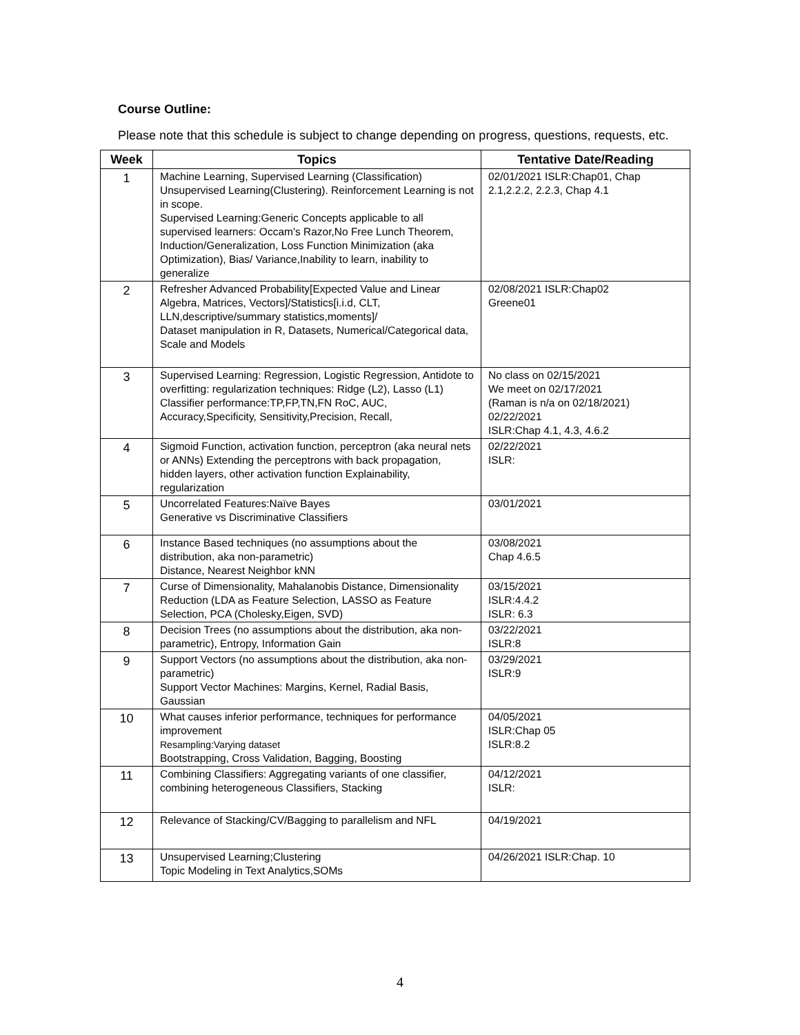Course Outline:
Please note that this schedule is subject to change depending on progress, questions, requests, etc.
| Week | Topics | Tentative Date/Reading |
| --- | --- | --- |
| 1 | Machine Learning, Supervised Learning (Classification) Unsupervised Learning(Clustering). Reinforcement Learning is not in scope. Supervised Learning:Generic Concepts applicable to all supervised learners: Occam's Razor,No Free Lunch Theorem, Induction/Generalization, Loss Function Minimization (aka Optimization), Bias/ Variance,Inability to learn, inability to generalize | 02/01/2021 ISLR:Chap01, Chap 2.1,2.2.2, 2.2.3, Chap 4.1 |
| 2 | Refresher Advanced Probability[Expected Value and Linear Algebra, Matrices, Vectors]/Statistics[i.i.d, CLT, LLN,descriptive/summary statistics,moments]/ Dataset manipulation in R, Datasets, Numerical/Categorical data, Scale and Models | 02/08/2021 ISLR:Chap02 Greene01 |
| 3 | Supervised Learning: Regression, Logistic Regression, Antidote to overfitting: regularization techniques: Ridge (L2), Lasso (L1) Classifier performance:TP,FP,TN,FN RoC, AUC, Accuracy,Specificity, Sensitivity,Precision, Recall, | No class on 02/15/2021 We meet on 02/17/2021 (Raman is n/a on 02/18/2021) 02/22/2021 ISLR:Chap 4.1, 4.3, 4.6.2 |
| 4 | Sigmoid Function, activation function, perceptron (aka neural nets or ANNs) Extending the perceptrons with back propagation, hidden layers, other activation function Explainability, regularization | 02/22/2021 ISLR: |
| 5 | Uncorrelated Features:Naïve Bayes Generative vs Discriminative Classifiers | 03/01/2021 |
| 6 | Instance Based techniques (no assumptions about the distribution, aka non-parametric) Distance, Nearest Neighbor kNN | 03/08/2021 Chap 4.6.5 |
| 7 | Curse of Dimensionality, Mahalanobis Distance, Dimensionality Reduction (LDA as Feature Selection, LASSO as Feature Selection, PCA (Cholesky,Eigen, SVD) | 03/15/2021 ISLR:4.4.2 ISLR: 6.3 |
| 8 | Decision Trees (no assumptions about the distribution, aka non-parametric), Entropy, Information Gain | 03/22/2021 ISLR:8 |
| 9 | Support Vectors (no assumptions about the distribution, aka non-parametric) Support Vector Machines: Margins, Kernel, Radial Basis, Gaussian | 03/29/2021 ISLR:9 |
| 10 | What causes inferior performance, techniques for performance improvement Resampling:Varying dataset Bootstrapping, Cross Validation, Bagging, Boosting | 04/05/2021 ISLR:Chap 05 ISLR:8.2 |
| 11 | Combining Classifiers: Aggregating variants of one classifier, combining heterogeneous Classifiers, Stacking | 04/12/2021 ISLR: |
| 12 | Relevance of Stacking/CV/Bagging to parallelism and NFL | 04/19/2021 |
| 13 | Unsupervised Learning;Clustering Topic Modeling in Text Analytics,SOMs | 04/26/2021 ISLR:Chap. 10 |
4